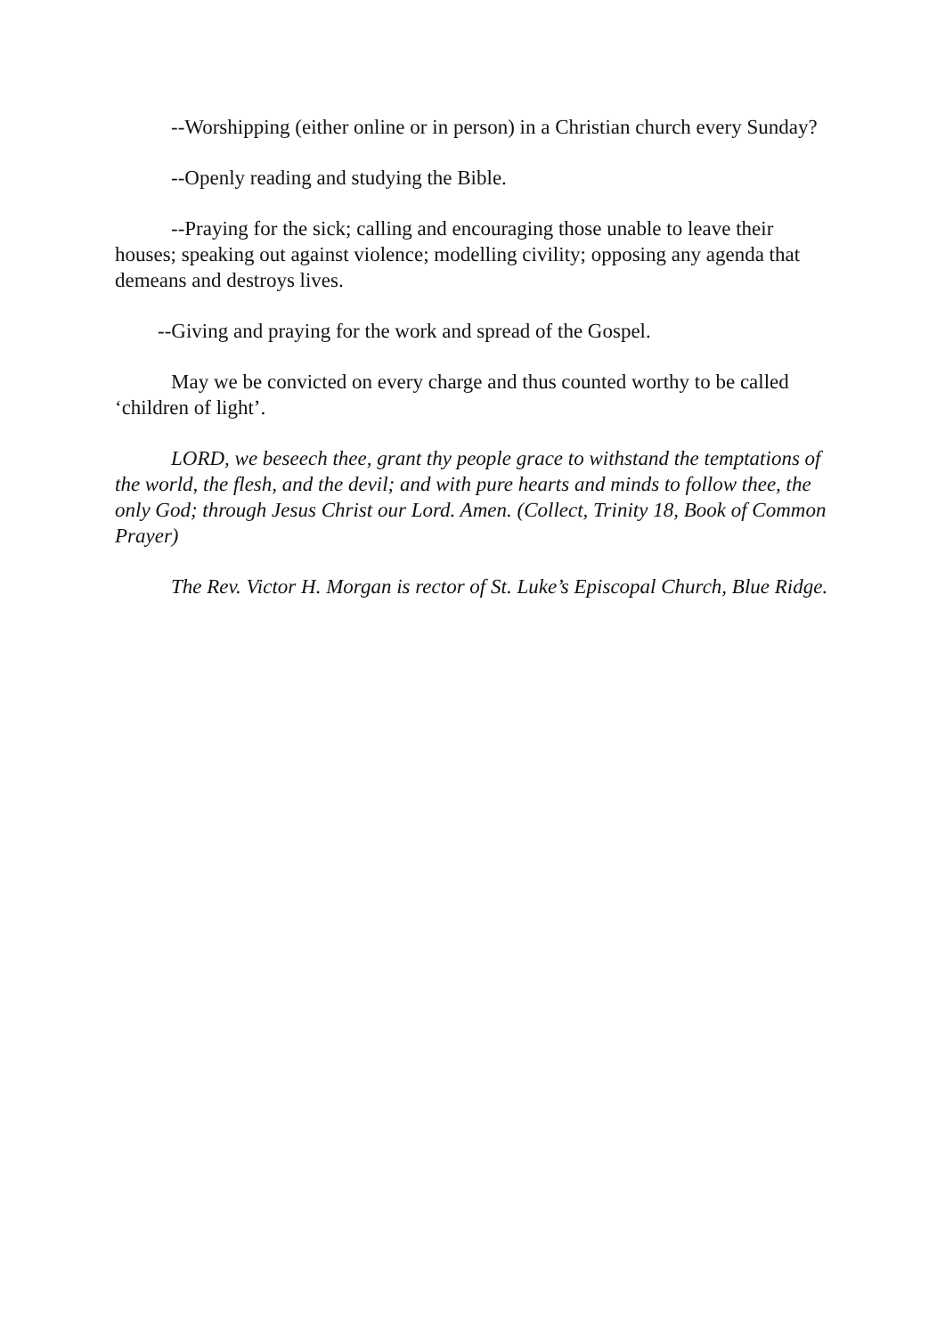--Worshipping (either online or in person) in a Christian church every Sunday?
--Openly reading and studying the Bible.
--Praying for the sick; calling and encouraging those unable to leave their houses; speaking out against violence; modelling civility; opposing any agenda that demeans and destroys lives.
--Giving and praying for the work and spread of the Gospel.
May we be convicted on every charge and thus counted worthy to be called ‘children of light’.
LORD, we beseech thee, grant thy people grace to withstand the temptations of the world, the flesh, and the devil; and with pure hearts and minds to follow thee, the only God; through Jesus Christ our Lord. Amen. (Collect, Trinity 18, Book of Common Prayer)
The Rev. Victor H. Morgan is rector of St. Luke’s Episcopal Church, Blue Ridge.